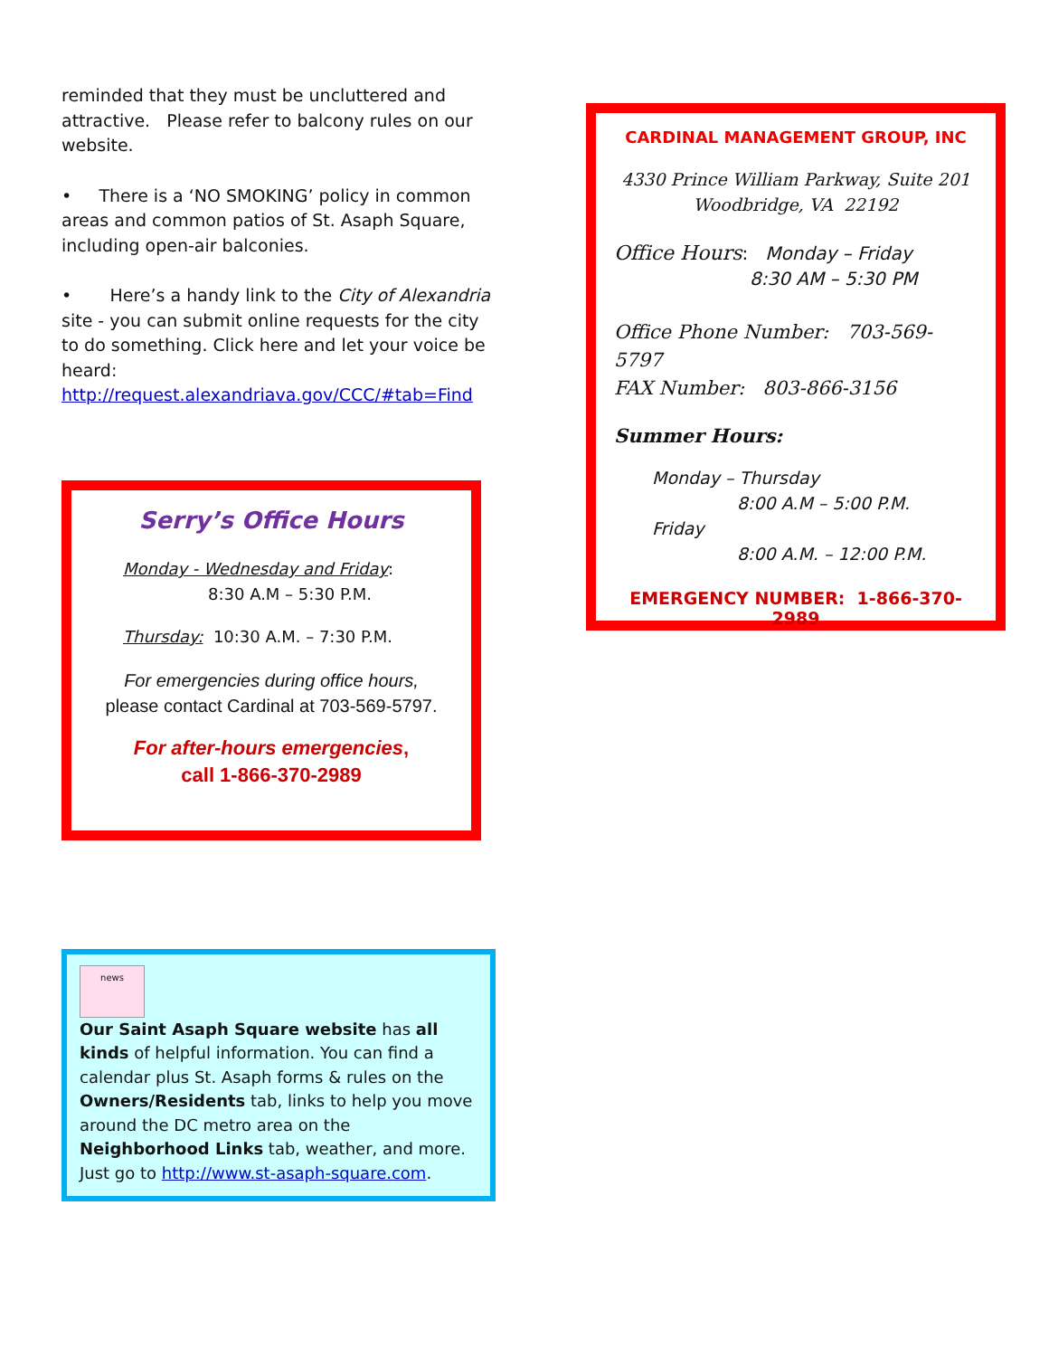reminded that they must be uncluttered and attractive. Please refer to balcony rules on our website.
• There is a ‘NO SMOKING’ policy in common areas and common patios of St. Asaph Square, including open-air balconies.
• Here’s a handy link to the City of Alexandria site - you can submit online requests for the city to do something. Click here and let your voice be heard:
http://request.alexandriava.gov/CCC/#tab=Find
Serry’s Office Hours
Monday - Wednesday and Friday:
8:30 A.M – 5:30 P.M.
Thursday: 10:30 A.M. – 7:30 P.M.
For emergencies during office hours,
please contact Cardinal at 703-569-5797.
For after-hours emergencies,
call 1-866-370-2989
news
Our Saint Asaph Square website has all kinds of helpful information. You can find a calendar plus St. Asaph forms & rules on the Owners/Residents tab, links to help you move around the DC metro area on the Neighborhood Links tab, weather, and more. Just go to http://www.st-asaph-square.com.
CARDINAL MANAGEMENT GROUP, INC
4330 Prince William Parkway, Suite 201
Woodbridge, VA 22192
Office Hours: Monday – Friday
8:30 AM – 5:30 PM
Office Phone Number: 703-569-5797
FAX Number: 803-866-3156
Summer Hours:
Monday – Thursday
8:00 A.M – 5:00 P.M.
Friday
8:00 A.M. – 12:00 P.M.
EMERGENCY NUMBER: 1-866-370-2989